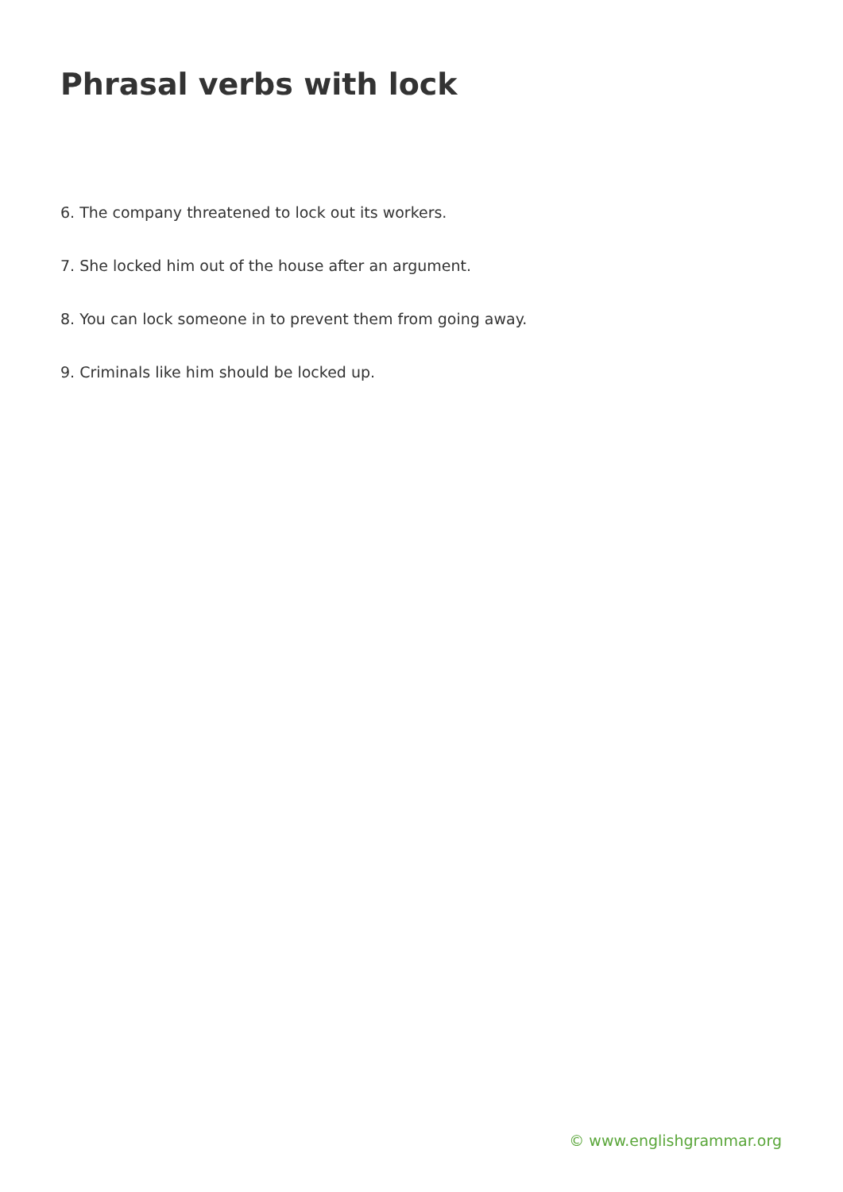Phrasal verbs with lock
6. The company threatened to lock out its workers.
7. She locked him out of the house after an argument.
8. You can lock someone in to prevent them from going away.
9. Criminals like him should be locked up.
© www.englishgrammar.org